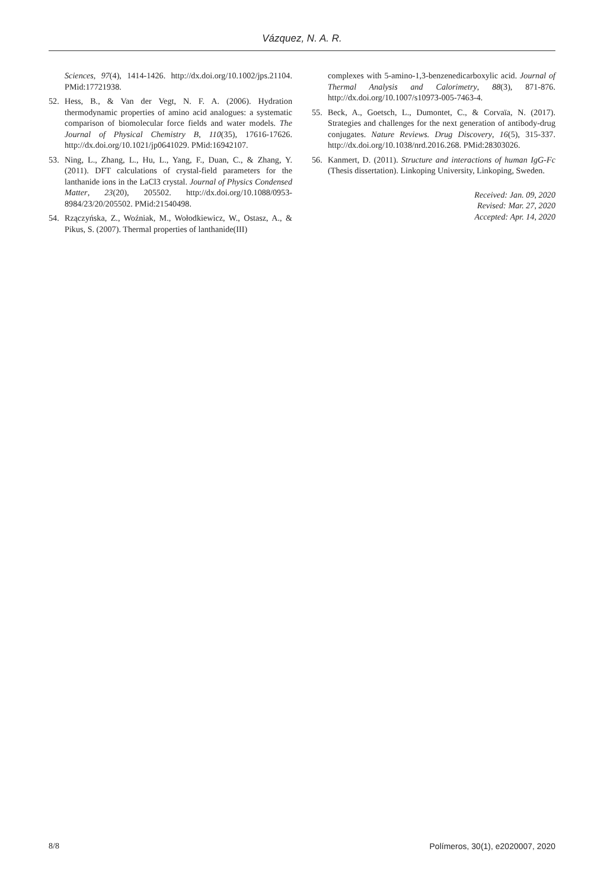Vázquez, N. A. R.
Sciences, 97(4), 1414-1426. http://dx.doi.org/10.1002/jps.21104. PMid:17721938.
52. Hess, B., & Van der Vegt, N. F. A. (2006). Hydration thermodynamic properties of amino acid analogues: a systematic comparison of biomolecular force fields and water models. The Journal of Physical Chemistry B, 110(35), 17616-17626. http://dx.doi.org/10.1021/jp0641029. PMid:16942107.
53. Ning, L., Zhang, L., Hu, L., Yang, F., Duan, C., & Zhang, Y. (2011). DFT calculations of crystal-field parameters for the lanthanide ions in the LaCl3 crystal. Journal of Physics Condensed Matter, 23(20), 205502. http://dx.doi.org/10.1088/0953-8984/23/20/205502. PMid:21540498.
54. Rzączyńska, Z., Woźniak, M., Wołodkiewicz, W., Ostasz, A., & Pikus, S. (2007). Thermal properties of lanthanide(III)
complexes with 5-amino-1,3-benzenedicarboxylic acid. Journal of Thermal Analysis and Calorimetry, 88(3), 871-876. http://dx.doi.org/10.1007/s10973-005-7463-4.
55. Beck, A., Goetsch, L., Dumontet, C., & Corvaïa, N. (2017). Strategies and challenges for the next generation of antibody-drug conjugates. Nature Reviews. Drug Discovery, 16(5), 315-337. http://dx.doi.org/10.1038/nrd.2016.268. PMid:28303026.
56. Kanmert, D. (2011). Structure and interactions of human IgG-Fc (Thesis dissertation). Linkoping University, Linkoping, Sweden.
Received: Jan. 09, 2020
Revised: Mar. 27, 2020
Accepted: Apr. 14, 2020
8/8 Polímeros, 30(1), e2020007, 2020